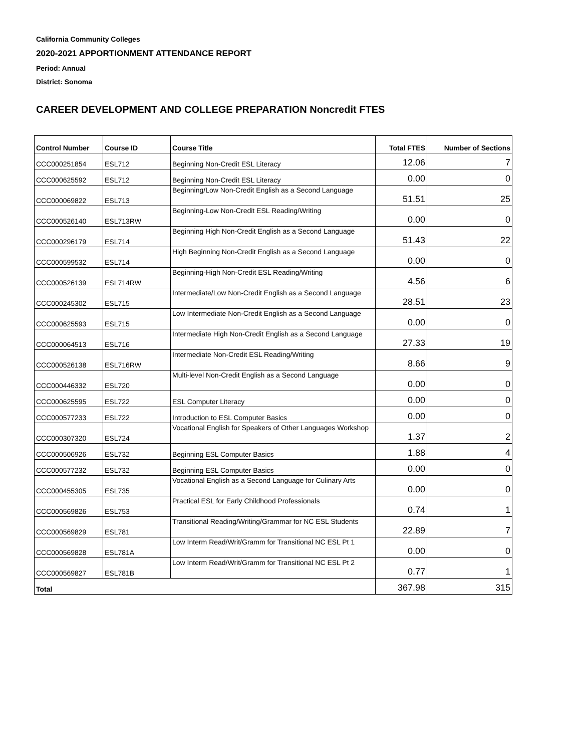California Community Colleges
2020-2021 APPORTIONMENT ATTENDANCE REPORT
Period: Annual
District: Sonoma
CAREER DEVELOPMENT AND COLLEGE PREPARATION Noncredit FTES
| Control Number | Course ID | Course Title | Total FTES | Number of Sections |
| --- | --- | --- | --- | --- |
| CCC000251854 | ESL712 | Beginning Non-Credit ESL Literacy | 12.06 | 7 |
| CCC000625592 | ESL712 | Beginning Non-Credit ESL Literacy | 0.00 | 0 |
| CCC000069822 | ESL713 | Beginning/Low Non-Credit English as a Second Language | 51.51 | 25 |
| CCC000526140 | ESL713RW | Beginning-Low Non-Credit ESL Reading/Writing | 0.00 | 0 |
| CCC000296179 | ESL714 | Beginning High Non-Credit English as a Second Language | 51.43 | 22 |
| CCC000599532 | ESL714 | High Beginning Non-Credit English as a Second Language | 0.00 | 0 |
| CCC000526139 | ESL714RW | Beginning-High Non-Credit ESL Reading/Writing | 4.56 | 6 |
| CCC000245302 | ESL715 | Intermediate/Low Non-Credit English as a Second Language | 28.51 | 23 |
| CCC000625593 | ESL715 | Low Intermediate Non-Credit English as a Second Language | 0.00 | 0 |
| CCC000064513 | ESL716 | Intermediate High Non-Credit English as a Second Language | 27.33 | 19 |
| CCC000526138 | ESL716RW | Intermediate Non-Credit ESL Reading/Writing | 8.66 | 9 |
| CCC000446332 | ESL720 | Multi-level Non-Credit English as a Second Language | 0.00 | 0 |
| CCC000625595 | ESL722 | ESL Computer Literacy | 0.00 | 0 |
| CCC000577233 | ESL722 | Introduction to ESL Computer Basics | 0.00 | 0 |
| CCC000307320 | ESL724 | Vocational English for Speakers of Other Languages Workshop | 1.37 | 2 |
| CCC000506926 | ESL732 | Beginning ESL Computer Basics | 1.88 | 4 |
| CCC000577232 | ESL732 | Beginning ESL Computer Basics | 0.00 | 0 |
| CCC000455305 | ESL735 | Vocational English as a Second Language for Culinary Arts | 0.00 | 0 |
| CCC000569826 | ESL753 | Practical ESL for Early Childhood Professionals | 0.74 | 1 |
| CCC000569829 | ESL781 | Transitional Reading/Writing/Grammar for NC ESL Students | 22.89 | 7 |
| CCC000569828 | ESL781A | Low Interm Read/Writ/Gramm for Transitional NC ESL Pt 1 | 0.00 | 0 |
| CCC000569827 | ESL781B | Low Interm Read/Writ/Gramm for Transitional NC ESL Pt 2 | 0.77 | 1 |
| Total | | | 367.98 | 315 |